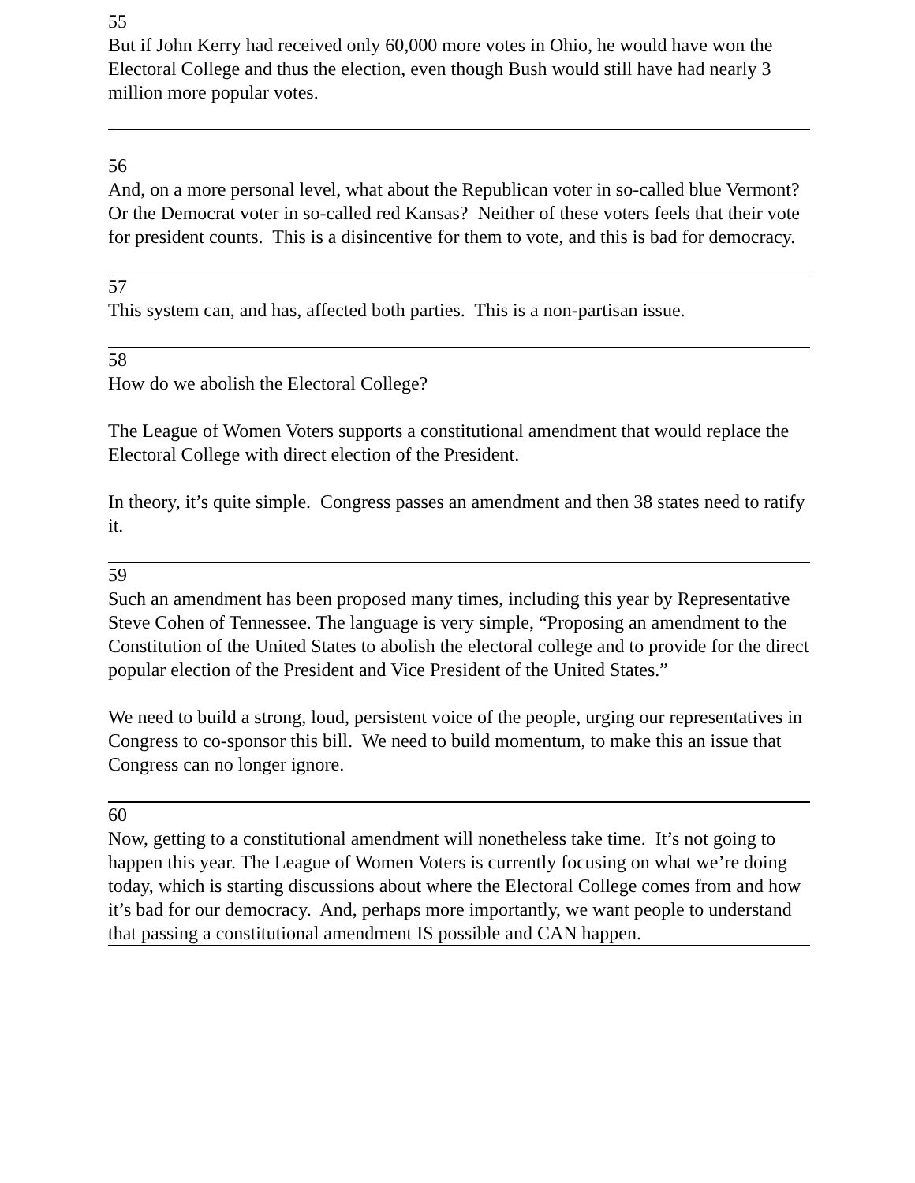55
But if John Kerry had received only 60,000 more votes in Ohio, he would have won the Electoral College and thus the election, even though Bush would still have had nearly 3 million more popular votes.
56
And, on a more personal level, what about the Republican voter in so-called blue Vermont? Or the Democrat voter in so-called red Kansas? Neither of these voters feels that their vote for president counts. This is a disincentive for them to vote, and this is bad for democracy.
57
This system can, and has, affected both parties. This is a non-partisan issue.
58
How do we abolish the Electoral College?
The League of Women Voters supports a constitutional amendment that would replace the Electoral College with direct election of the President.
In theory, it’s quite simple. Congress passes an amendment and then 38 states need to ratify it.
59
Such an amendment has been proposed many times, including this year by Representative Steve Cohen of Tennessee. The language is very simple, “Proposing an amendment to the Constitution of the United States to abolish the electoral college and to provide for the direct popular election of the President and Vice President of the United States.”
We need to build a strong, loud, persistent voice of the people, urging our representatives in Congress to co-sponsor this bill. We need to build momentum, to make this an issue that Congress can no longer ignore.
60
Now, getting to a constitutional amendment will nonetheless take time. It’s not going to happen this year. The League of Women Voters is currently focusing on what we’re doing today, which is starting discussions about where the Electoral College comes from and how it’s bad for our democracy. And, perhaps more importantly, we want people to understand that passing a constitutional amendment IS possible and CAN happen.